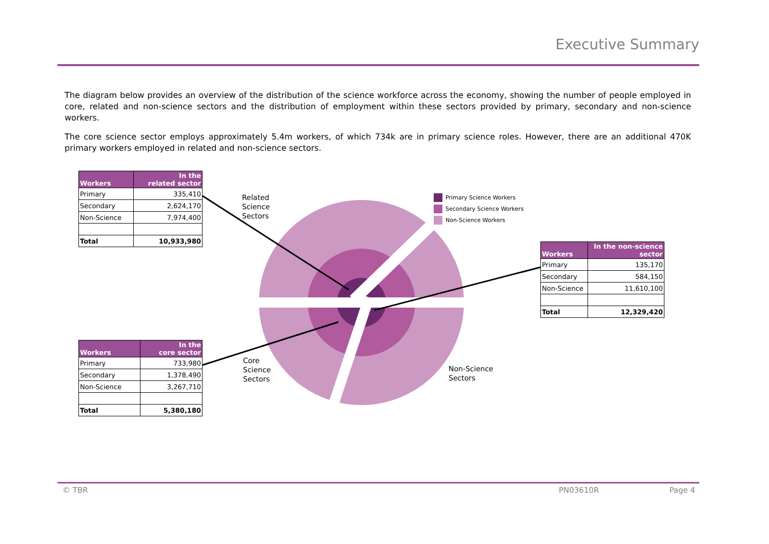Executive Summary
The diagram below provides an overview of the distribution of the science workforce across the economy, showing the number of people employed in core, related and non-science sectors and the distribution of employment within these sectors provided by primary, secondary and non-science workers.
The core science sector employs approximately 5.4m workers, of which 734k are in primary science roles. However, there are an additional 470K primary workers employed in related and non-science sectors.
| Workers | In the related sector |
| --- | --- |
| Primary | 335,410 |
| Secondary | 2,624,170 |
| Non-Science | 7,974,400 |
| Total | 10,933,980 |
| Workers | In the core sector |
| --- | --- |
| Primary | 733,980 |
| Secondary | 1,378,490 |
| Non-Science | 3,267,710 |
| Total | 5,380,180 |
| Workers | In the non-science sector |
| --- | --- |
| Primary | 135,170 |
| Secondary | 584,150 |
| Non-Science | 11,610,100 |
| Total | 12,329,420 |
Related
Science
Sectors
Core
Science
Sectors
Non-Science
Sectors
Primary Science Workers
Secondary Science Workers
Non-Science Workers
© TBR PN03610R Page 4